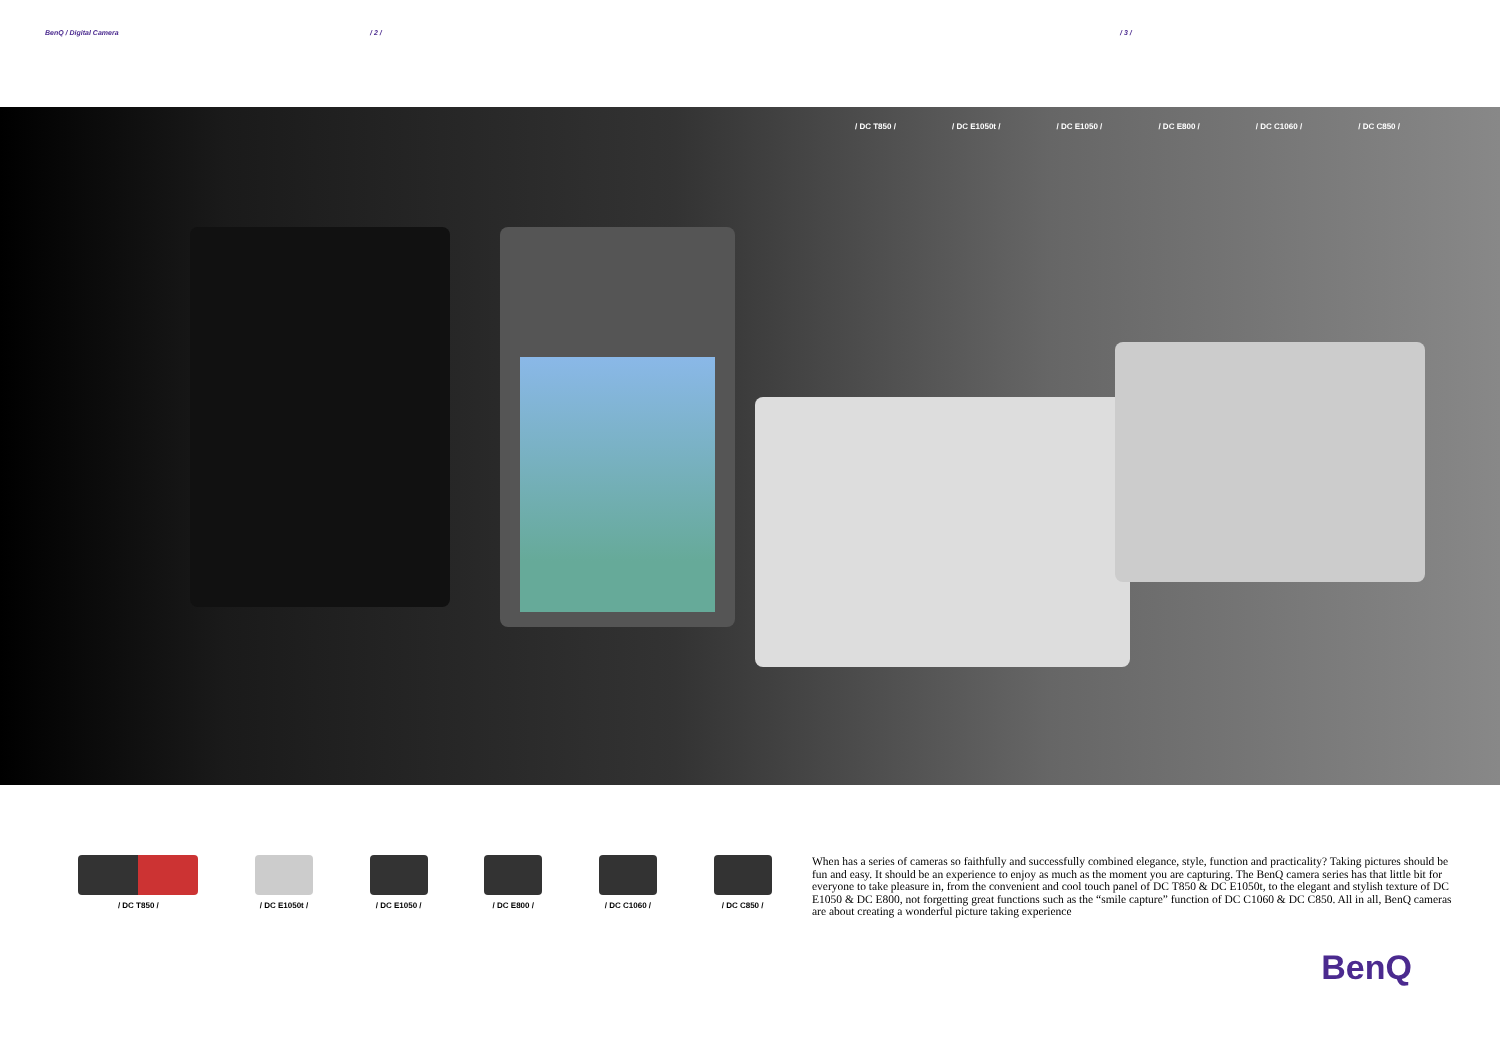BenQ / Digital Camera / 2 / / 3 /
/ DC T850 / / DC E1050t / / DC E1050 / / DC E800 / / DC C1060 / / DC C850 /
/ DC T850 / / DC E1050t / / DC E1050 / / DC E800 / / DC C1060 / / DC C850 /
When has a series of cameras so faithfully and successfully combined elegance, style, function and practicality? Taking pictures should be fun and easy. It should be an experience to enjoy as much as the moment you are capturing. The BenQ camera series has that little bit for everyone to take pleasure in, from the convenient and cool touch panel of DC T850 & DC E1050t, to the elegant and stylish texture of DC E1050 & DC E800, not forgetting great functions such as the “smile capture” function of DC C1060 & DC C850. All in all, BenQ cameras are about creating a wonderful picture taking experience
BenQ